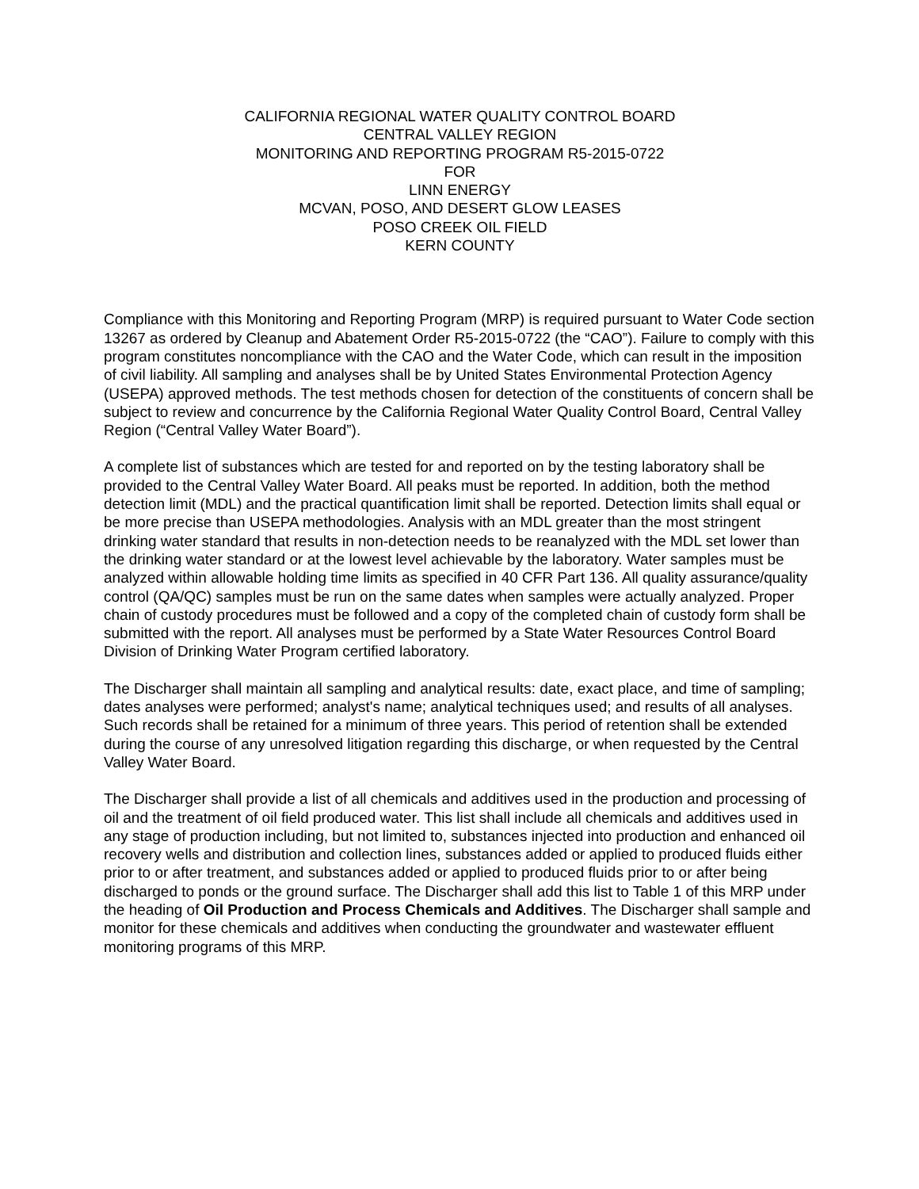CALIFORNIA REGIONAL WATER QUALITY CONTROL BOARD
CENTRAL VALLEY REGION
MONITORING AND REPORTING PROGRAM R5-2015-0722
FOR
LINN ENERGY
MCVAN, POSO, AND DESERT GLOW LEASES
POSO CREEK OIL FIELD
KERN COUNTY
Compliance with this Monitoring and Reporting Program (MRP) is required pursuant to Water Code section 13267 as ordered by Cleanup and Abatement Order R5-2015-0722 (the “CAO”). Failure to comply with this program constitutes noncompliance with the CAO and the Water Code, which can result in the imposition of civil liability. All sampling and analyses shall be by United States Environmental Protection Agency (USEPA) approved methods. The test methods chosen for detection of the constituents of concern shall be subject to review and concurrence by the California Regional Water Quality Control Board, Central Valley Region (“Central Valley Water Board”).
A complete list of substances which are tested for and reported on by the testing laboratory shall be provided to the Central Valley Water Board. All peaks must be reported. In addition, both the method detection limit (MDL) and the practical quantification limit shall be reported. Detection limits shall equal or be more precise than USEPA methodologies. Analysis with an MDL greater than the most stringent drinking water standard that results in non-detection needs to be reanalyzed with the MDL set lower than the drinking water standard or at the lowest level achievable by the laboratory. Water samples must be analyzed within allowable holding time limits as specified in 40 CFR Part 136. All quality assurance/quality control (QA/QC) samples must be run on the same dates when samples were actually analyzed. Proper chain of custody procedures must be followed and a copy of the completed chain of custody form shall be submitted with the report. All analyses must be performed by a State Water Resources Control Board Division of Drinking Water Program certified laboratory.
The Discharger shall maintain all sampling and analytical results: date, exact place, and time of sampling; dates analyses were performed; analyst's name; analytical techniques used; and results of all analyses. Such records shall be retained for a minimum of three years. This period of retention shall be extended during the course of any unresolved litigation regarding this discharge, or when requested by the Central Valley Water Board.
The Discharger shall provide a list of all chemicals and additives used in the production and processing of oil and the treatment of oil field produced water. This list shall include all chemicals and additives used in any stage of production including, but not limited to, substances injected into production and enhanced oil recovery wells and distribution and collection lines, substances added or applied to produced fluids either prior to or after treatment, and substances added or applied to produced fluids prior to or after being discharged to ponds or the ground surface. The Discharger shall add this list to Table 1 of this MRP under the heading of Oil Production and Process Chemicals and Additives. The Discharger shall sample and monitor for these chemicals and additives when conducting the groundwater and wastewater effluent monitoring programs of this MRP.